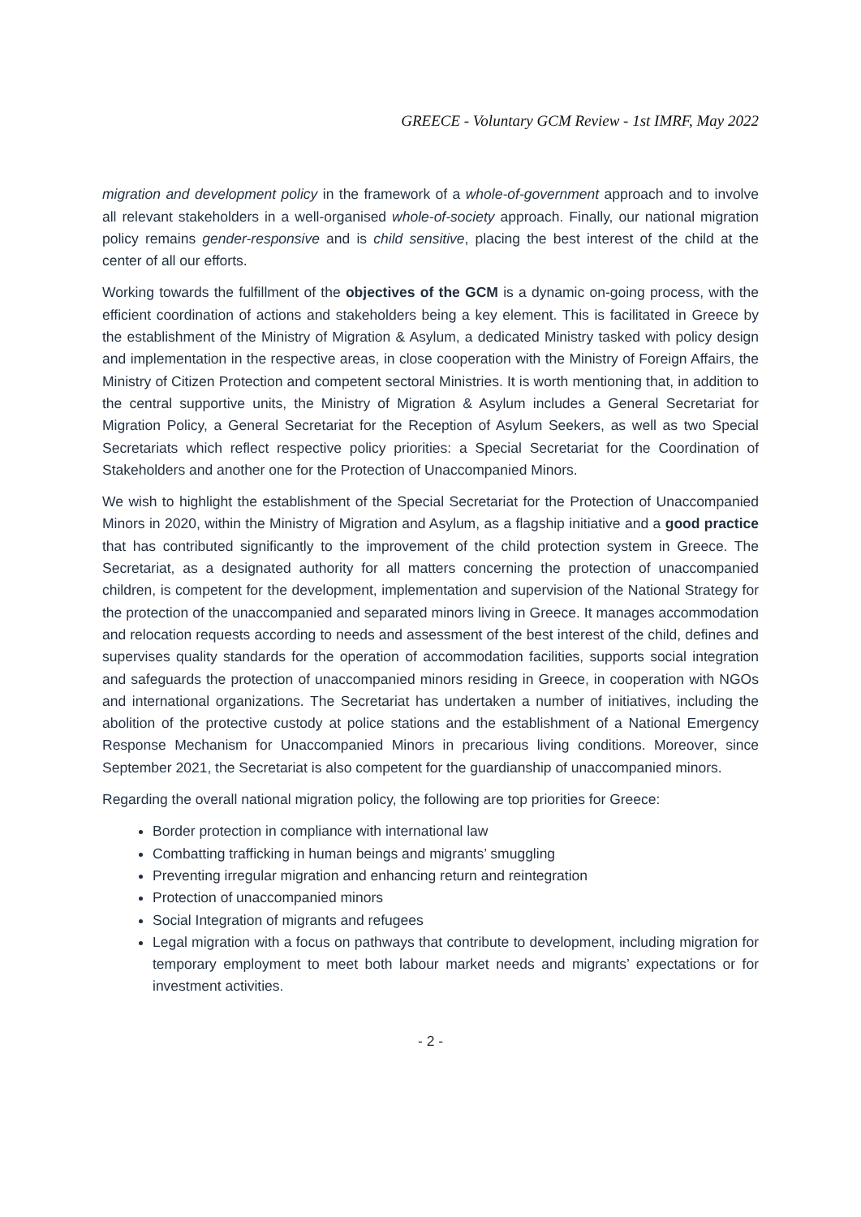GREECE - Voluntary GCM Review - 1st IMRF, May 2022
migration and development policy in the framework of a whole-of-government approach and to involve all relevant stakeholders in a well-organised whole-of-society approach. Finally, our national migration policy remains gender-responsive and is child sensitive, placing the best interest of the child at the center of all our efforts.
Working towards the fulfillment of the objectives of the GCM is a dynamic on-going process, with the efficient coordination of actions and stakeholders being a key element. This is facilitated in Greece by the establishment of the Ministry of Migration & Asylum, a dedicated Ministry tasked with policy design and implementation in the respective areas, in close cooperation with the Ministry of Foreign Affairs, the Ministry of Citizen Protection and competent sectoral Ministries. It is worth mentioning that, in addition to the central supportive units, the Ministry of Migration & Asylum includes a General Secretariat for Migration Policy, a General Secretariat for the Reception of Asylum Seekers, as well as two Special Secretariats which reflect respective policy priorities: a Special Secretariat for the Coordination of Stakeholders and another one for the Protection of Unaccompanied Minors.
We wish to highlight the establishment of the Special Secretariat for the Protection of Unaccompanied Minors in 2020, within the Ministry of Migration and Asylum, as a flagship initiative and a good practice that has contributed significantly to the improvement of the child protection system in Greece. The Secretariat, as a designated authority for all matters concerning the protection of unaccompanied children, is competent for the development, implementation and supervision of the National Strategy for the protection of the unaccompanied and separated minors living in Greece. It manages accommodation and relocation requests according to needs and assessment of the best interest of the child, defines and supervises quality standards for the operation of accommodation facilities, supports social integration and safeguards the protection of unaccompanied minors residing in Greece, in cooperation with NGOs and international organizations. The Secretariat has undertaken a number of initiatives, including the abolition of the protective custody at police stations and the establishment of a National Emergency Response Mechanism for Unaccompanied Minors in precarious living conditions. Moreover, since September 2021, the Secretariat is also competent for the guardianship of unaccompanied minors.
Regarding the overall national migration policy, the following are top priorities for Greece:
Border protection in compliance with international law
Combatting trafficking in human beings and migrants’ smuggling
Preventing irregular migration and enhancing return and reintegration
Protection of unaccompanied minors
Social Integration of migrants and refugees
Legal migration with a focus on pathways that contribute to development, including migration for temporary employment to meet both labour market needs and migrants’ expectations or for investment activities.
- 2 -